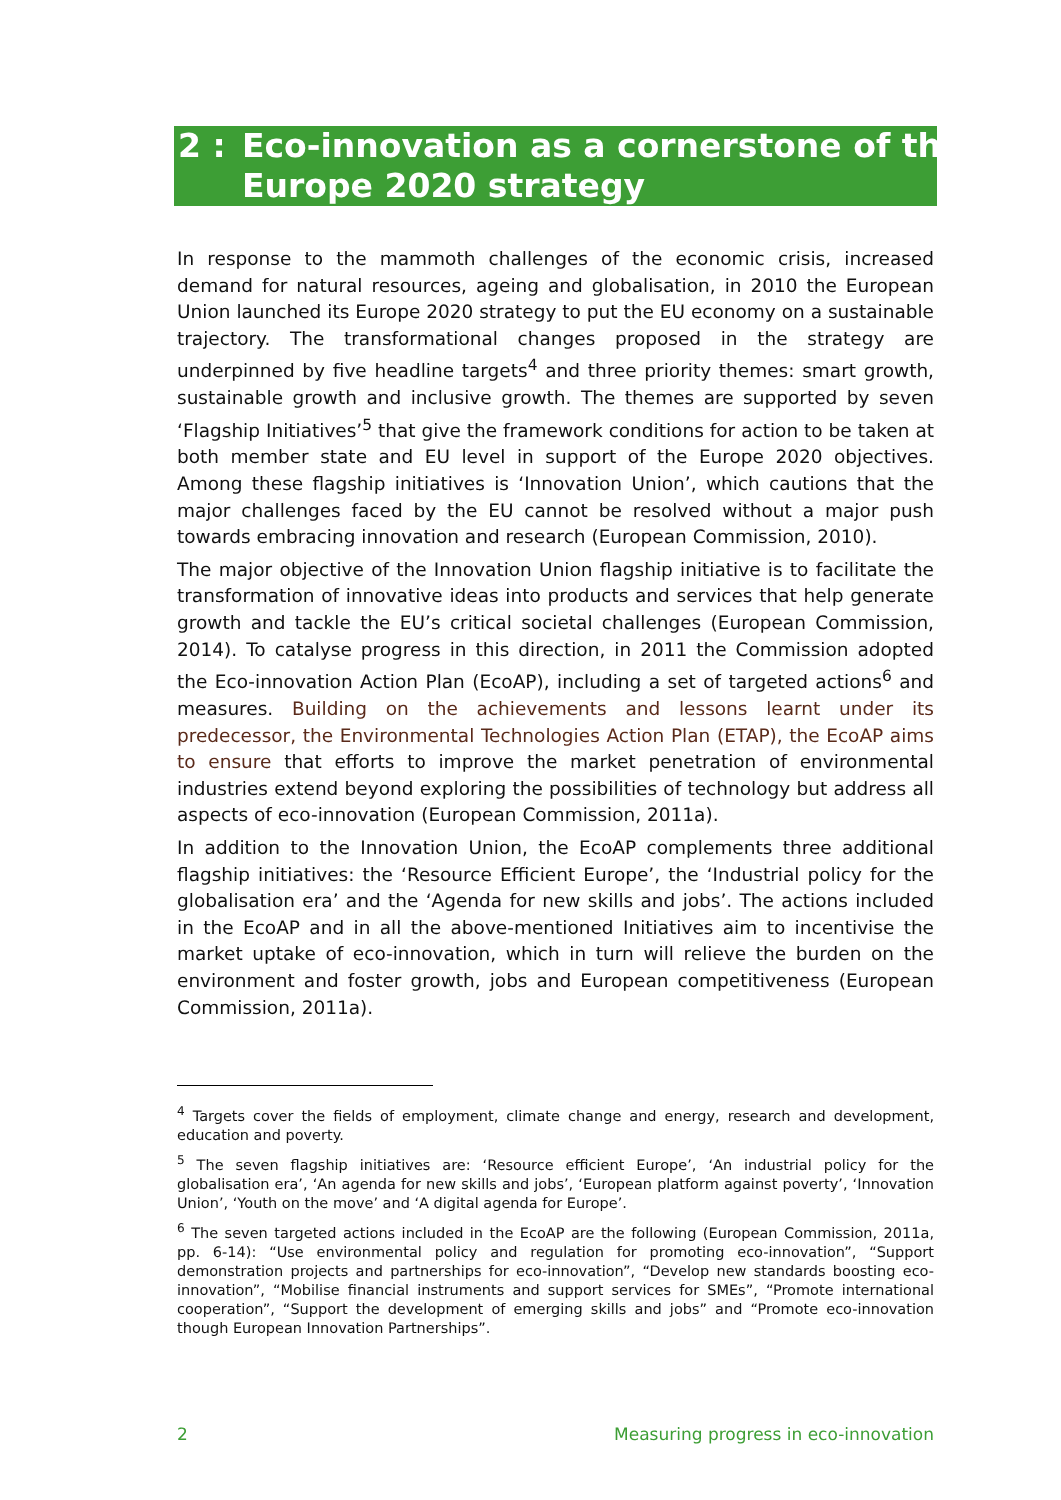2 : Eco-innovation as a cornerstone of the
Europe 2020 strategy
In response to the mammoth challenges of the economic crisis, increased demand for natural resources, ageing and globalisation, in 2010 the European Union launched its Europe 2020 strategy to put the EU economy on a sustainable trajectory. The transformational changes proposed in the strategy are underpinned by five headline targets<sup>4</sup> and three priority themes: smart growth, sustainable growth and inclusive growth. The themes are supported by seven ‘Flagship Initiatives’<sup>5</sup> that give the framework conditions for action to be taken at both member state and EU level in support of the Europe 2020 objectives. Among these flagship initiatives is ‘Innovation Union’, which cautions that the major challenges faced by the EU cannot be resolved without a major push towards embracing innovation and research (European Commission, 2010).
The major objective of the Innovation Union flagship initiative is to facilitate the transformation of innovative ideas into products and services that help generate growth and tackle the EU’s critical societal challenges (European Commission, 2014). To catalyse progress in this direction, in 2011 the Commission adopted the Eco-innovation Action Plan (EcoAP), including a set of targeted actions<sup>6</sup> and measures. Building on the achievements and lessons learnt under its predecessor, the Environmental Technologies Action Plan (ETAP), the EcoAP aims to ensure that efforts to improve the market penetration of environmental industries extend beyond exploring the possibilities of technology but address all aspects of eco-innovation (European Commission, 2011a).
In addition to the Innovation Union, the EcoAP complements three additional flagship initiatives: the ‘Resource Efficient Europe’, the ‘Industrial policy for the globalisation era’ and the ‘Agenda for new skills and jobs’. The actions included in the EcoAP and in all the above-mentioned Initiatives aim to incentivise the market uptake of eco-innovation, which in turn will relieve the burden on the environment and foster growth, jobs and European competitiveness (European Commission, 2011a).
<sup>4</sup> Targets cover the fields of employment, climate change and energy, research and development, education and poverty.
<sup>5</sup> The seven flagship initiatives are: ‘Resource efficient Europe’, ‘An industrial policy for the globalisation era’, ‘An agenda for new skills and jobs’, ‘European platform against poverty’, ‘Innovation Union’, ‘Youth on the move’ and ‘A digital agenda for Europe’.
<sup>6</sup> The seven targeted actions included in the EcoAP are the following (European Commission, 2011a, pp. 6-14): “Use environmental policy and regulation for promoting eco-innovation”, “Support demonstration projects and partnerships for eco-innovation”, “Develop new standards boosting eco-innovation”, “Mobilise financial instruments and support services for SMEs”, “Promote international cooperation”, “Support the development of emerging skills and jobs” and “Promote eco-innovation though European Innovation Partnerships”.
2 Measuring progress in eco-innovation